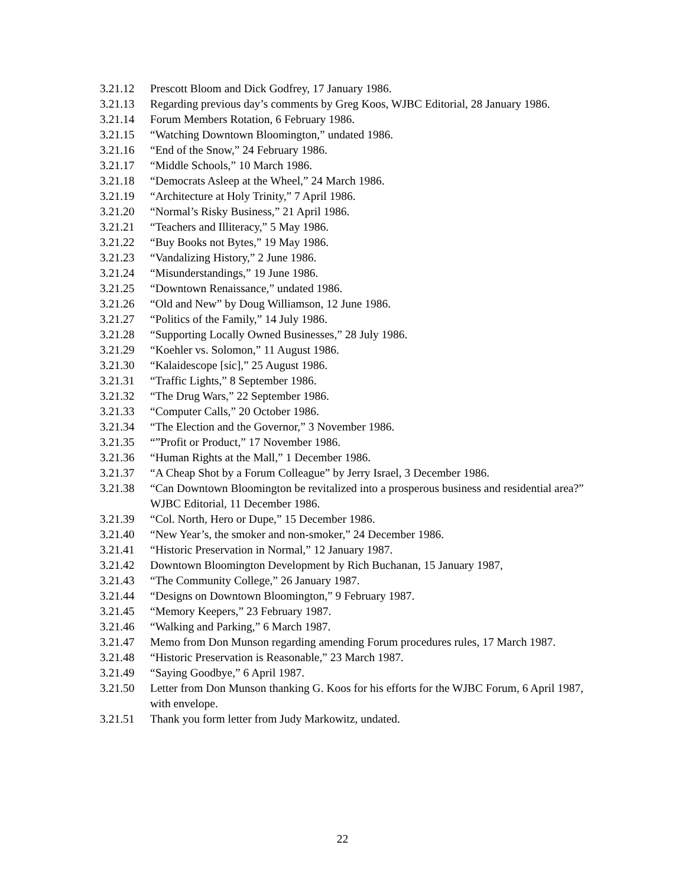3.21.12 Prescott Bloom and Dick Godfrey, 17 January 1986.
3.21.13 Regarding previous day’s comments by Greg Koos, WJBC Editorial, 28 January 1986.
3.21.14 Forum Members Rotation, 6 February 1986.
3.21.15 “Watching Downtown Bloomington,” undated 1986.
3.21.16 “End of the Snow,” 24 February 1986.
3.21.17 “Middle Schools,” 10 March 1986.
3.21.18 “Democrats Asleep at the Wheel,” 24 March 1986.
3.21.19 “Architecture at Holy Trinity,” 7 April 1986.
3.21.20 “Normal’s Risky Business,” 21 April 1986.
3.21.21 “Teachers and Illiteracy,” 5 May 1986.
3.21.22 “Buy Books not Bytes,” 19 May 1986.
3.21.23 “Vandalizing History,” 2 June 1986.
3.21.24 “Misunderstandings,” 19 June 1986.
3.21.25 “Downtown Renaissance,” undated 1986.
3.21.26 “Old and New” by Doug Williamson, 12 June 1986.
3.21.27 “Politics of the Family,” 14 July 1986.
3.21.28 “Supporting Locally Owned Businesses,” 28 July 1986.
3.21.29 “Koehler vs. Solomon,” 11 August 1986.
3.21.30 “Kalaidescope [sic],” 25 August 1986.
3.21.31 “Traffic Lights,” 8 September 1986.
3.21.32 “The Drug Wars,” 22 September 1986.
3.21.33 “Computer Calls,” 20 October 1986.
3.21.34 “The Election and the Governor,” 3 November 1986.
3.21.35 “”Profit or Product,” 17 November 1986.
3.21.36 “Human Rights at the Mall,” 1 December 1986.
3.21.37 “A Cheap Shot by a Forum Colleague” by Jerry Israel, 3 December 1986.
3.21.38 “Can Downtown Bloomington be revitalized into a prosperous business and residential area?” WJBC Editorial, 11 December 1986.
3.21.39 “Col. North, Hero or Dupe,” 15 December 1986.
3.21.40 “New Year’s, the smoker and non-smoker,” 24 December 1986.
3.21.41 “Historic Preservation in Normal,” 12 January 1987.
3.21.42 Downtown Bloomington Development by Rich Buchanan, 15 January 1987,
3.21.43 “The Community College,” 26 January 1987.
3.21.44 “Designs on Downtown Bloomington,” 9 February 1987.
3.21.45 “Memory Keepers,” 23 February 1987.
3.21.46 “Walking and Parking,” 6 March 1987.
3.21.47 Memo from Don Munson regarding amending Forum procedures rules, 17 March 1987.
3.21.48 “Historic Preservation is Reasonable,” 23 March 1987.
3.21.49 “Saying Goodbye,” 6 April 1987.
3.21.50 Letter from Don Munson thanking G. Koos for his efforts for the WJBC Forum, 6 April 1987, with envelope.
3.21.51 Thank you form letter from Judy Markowitz, undated.
22